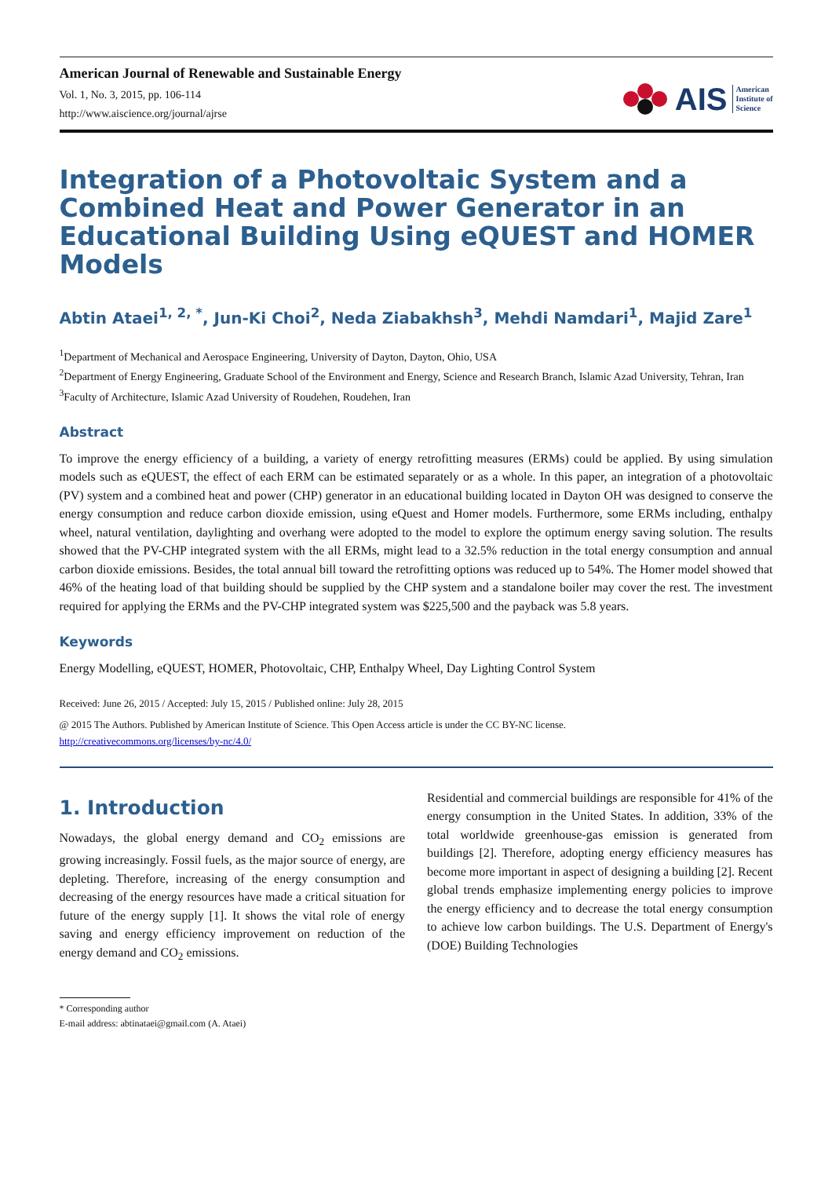American Journal of Renewable and Sustainable Energy
Vol. 1, No. 3, 2015, pp. 106-114
http://www.aiscience.org/journal/ajrse
AIS American
Institute of
Science
Integration of a Photovoltaic System and a Combined Heat and Power Generator in an Educational Building Using eQUEST and HOMER Models
Abtin Ataei<sup>1, 2, *</sup>, Jun-Ki Choi<sup>2</sup>, Neda Ziabakhsh<sup>3</sup>, Mehdi Namdari<sup>1</sup>, Majid Zare<sup>1</sup>
<sup>1</sup> Department of Mechanical and Aerospace Engineering, University of Dayton, Dayton, Ohio, USA
<sup>2</sup> Department of Energy Engineering, Graduate School of the Environment and Energy, Science and Research Branch, Islamic Azad University, Tehran, Iran
<sup>3</sup> Faculty of Architecture, Islamic Azad University of Roudehen, Roudehen, Iran
Abstract
To improve the energy efficiency of a building, a variety of energy retrofitting measures (ERMs) could be applied. By using simulation models such as eQUEST, the effect of each ERM can be estimated separately or as a whole. In this paper, an integration of a photovoltaic (PV) system and a combined heat and power (CHP) generator in an educational building located in Dayton OH was designed to conserve the energy consumption and reduce carbon dioxide emission, using eQuest and Homer models. Furthermore, some ERMs including, enthalpy wheel, natural ventilation, daylighting and overhang were adopted to the model to explore the optimum energy saving solution. The results showed that the PV-CHP integrated system with the all ERMs, might lead to a 32.5% reduction in the total energy consumption and annual carbon dioxide emissions. Besides, the total annual bill toward the retrofitting options was reduced up to 54%. The Homer model showed that 46% of the heating load of that building should be supplied by the CHP system and a standalone boiler may cover the rest. The investment required for applying the ERMs and the PV-CHP integrated system was $225,500 and the payback was 5.8 years.
Keywords
Energy Modelling, eQUEST, HOMER, Photovoltaic, CHP, Enthalpy Wheel, Day Lighting Control System
Received: June 26, 2015 / Accepted: July 15, 2015 / Published online: July 28, 2015
@ 2015 The Authors. Published by American Institute of Science. This Open Access article is under the CC BY-NC license.
http://creativecommons.org/licenses/by-nc/4.0/
1. Introduction
Nowadays, the global energy demand and CO<sub>2</sub> emissions are growing increasingly. Fossil fuels, as the major source of energy, are depleting. Therefore, increasing of the energy consumption and decreasing of the energy resources have made a critical situation for future of the energy supply [1]. It shows the vital role of energy saving and energy efficiency improvement on reduction of the energy demand and CO<sub>2</sub> emissions.
Residential and commercial buildings are responsible for 41% of the energy consumption in the United States. In addition, 33% of the total worldwide greenhouse-gas emission is generated from buildings [2]. Therefore, adopting energy efficiency measures has become more important in aspect of designing a building [2]. Recent global trends emphasize implementing energy policies to improve the energy efficiency and to decrease the total energy consumption to achieve low carbon buildings. The U.S. Department of Energy's (DOE) Building Technologies
* Corresponding author
E-mail address: abtinataei@gmail.com (A. Ataei)